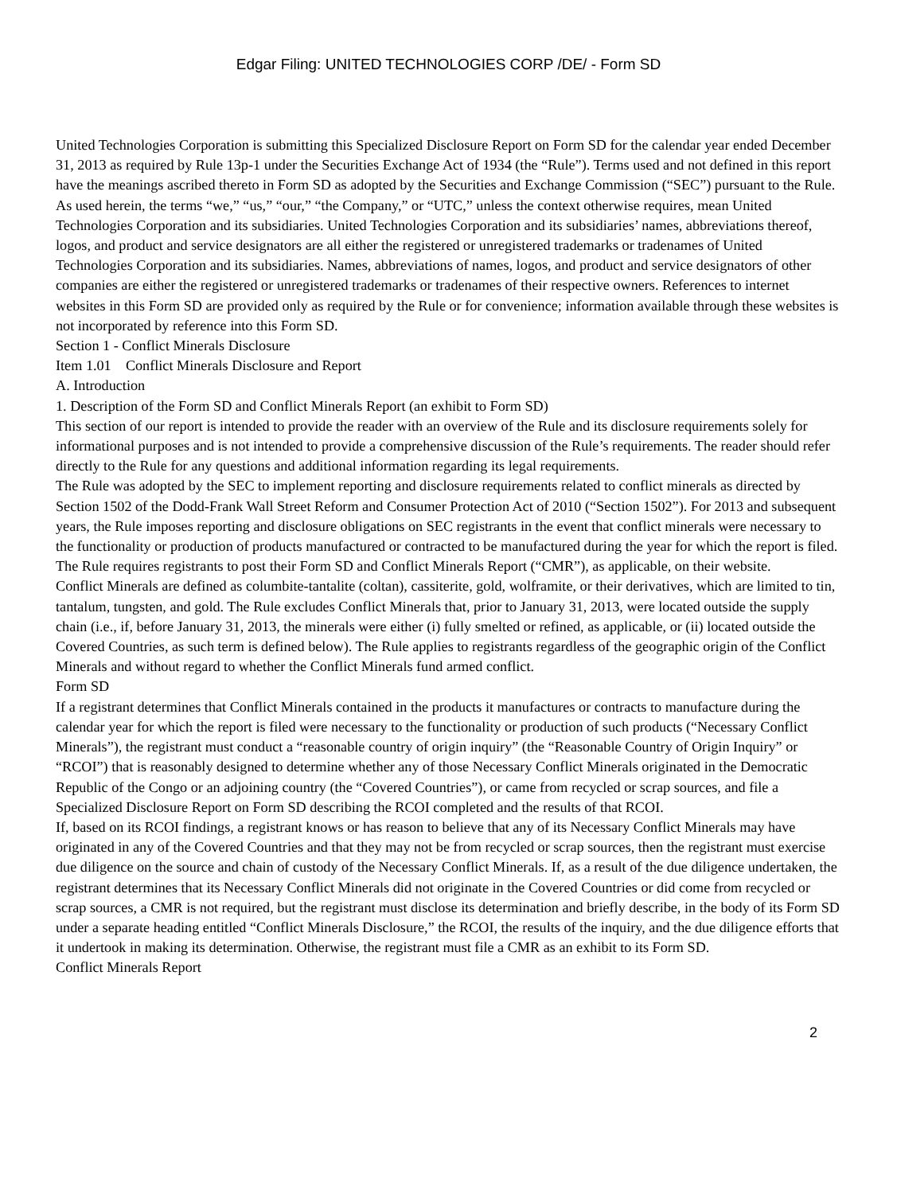Edgar Filing: UNITED TECHNOLOGIES CORP /DE/ - Form SD
United Technologies Corporation is submitting this Specialized Disclosure Report on Form SD for the calendar year ended December 31, 2013 as required by Rule 13p-1 under the Securities Exchange Act of 1934 (the “Rule”). Terms used and not defined in this report have the meanings ascribed thereto in Form SD as adopted by the Securities and Exchange Commission (“SEC”) pursuant to the Rule.
As used herein, the terms “we,” “us,” “our,” “the Company,” or “UTC,” unless the context otherwise requires, mean United Technologies Corporation and its subsidiaries. United Technologies Corporation and its subsidiaries’ names, abbreviations thereof, logos, and product and service designators are all either the registered or unregistered trademarks or tradenames of United Technologies Corporation and its subsidiaries. Names, abbreviations of names, logos, and product and service designators of other companies are either the registered or unregistered trademarks or tradenames of their respective owners. References to internet websites in this Form SD are provided only as required by the Rule or for convenience; information available through these websites is not incorporated by reference into this Form SD.
Section 1 - Conflict Minerals Disclosure
Item 1.01 Conflict Minerals Disclosure and Report
A. Introduction
1. Description of the Form SD and Conflict Minerals Report (an exhibit to Form SD)
This section of our report is intended to provide the reader with an overview of the Rule and its disclosure requirements solely for informational purposes and is not intended to provide a comprehensive discussion of the Rule’s requirements. The reader should refer directly to the Rule for any questions and additional information regarding its legal requirements.
The Rule was adopted by the SEC to implement reporting and disclosure requirements related to conflict minerals as directed by Section 1502 of the Dodd-Frank Wall Street Reform and Consumer Protection Act of 2010 (“Section 1502”). For 2013 and subsequent years, the Rule imposes reporting and disclosure obligations on SEC registrants in the event that conflict minerals were necessary to the functionality or production of products manufactured or contracted to be manufactured during the year for which the report is filed. The Rule requires registrants to post their Form SD and Conflict Minerals Report (“CMR”), as applicable, on their website.
Conflict Minerals are defined as columbite-tantalite (coltan), cassiterite, gold, wolframite, or their derivatives, which are limited to tin, tantalum, tungsten, and gold. The Rule excludes Conflict Minerals that, prior to January 31, 2013, were located outside the supply chain (i.e., if, before January 31, 2013, the minerals were either (i) fully smelted or refined, as applicable, or (ii) located outside the Covered Countries, as such term is defined below). The Rule applies to registrants regardless of the geographic origin of the Conflict Minerals and without regard to whether the Conflict Minerals fund armed conflict.
Form SD
If a registrant determines that Conflict Minerals contained in the products it manufactures or contracts to manufacture during the calendar year for which the report is filed were necessary to the functionality or production of such products (“Necessary Conflict Minerals”), the registrant must conduct a “reasonable country of origin inquiry” (the “Reasonable Country of Origin Inquiry” or “RCOI”) that is reasonably designed to determine whether any of those Necessary Conflict Minerals originated in the Democratic Republic of the Congo or an adjoining country (the “Covered Countries”), or came from recycled or scrap sources, and file a Specialized Disclosure Report on Form SD describing the RCOI completed and the results of that RCOI.
If, based on its RCOI findings, a registrant knows or has reason to believe that any of its Necessary Conflict Minerals may have originated in any of the Covered Countries and that they may not be from recycled or scrap sources, then the registrant must exercise due diligence on the source and chain of custody of the Necessary Conflict Minerals. If, as a result of the due diligence undertaken, the registrant determines that its Necessary Conflict Minerals did not originate in the Covered Countries or did come from recycled or scrap sources, a CMR is not required, but the registrant must disclose its determination and briefly describe, in the body of its Form SD under a separate heading entitled “Conflict Minerals Disclosure,” the RCOI, the results of the inquiry, and the due diligence efforts that it undertook in making its determination. Otherwise, the registrant must file a CMR as an exhibit to its Form SD.
Conflict Minerals Report
2